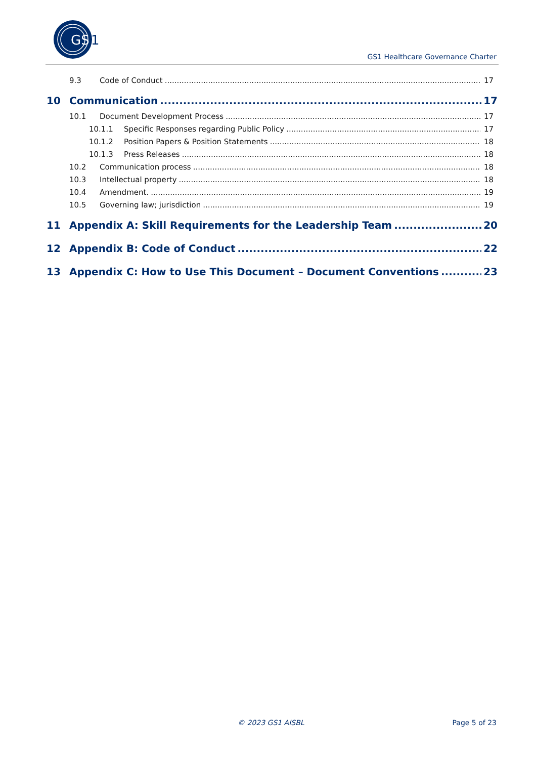GS
1
GS1 Healthcare Governance Charter
9.3 Code of Conduct 17
10 Communication 17
10.1 Document Development Process 17
10.1.1 Specific Responses regarding Public Policy 17
10.1.2 Position Papers & Position Statements 18
10.1.3 Press Releases 18
10.2 Communication process 18
10.3 Intellectual property 18
10.4 Amendment. 19
10.5 Governing law; jurisdiction 19
11 Appendix A: Skill Requirements for the Leadership Team 20
12 Appendix B: Code of Conduct 22
13 Appendix C: How to Use This Document – Document Conventions 23
© 2023 GS1 AISBL Page 5 of 23